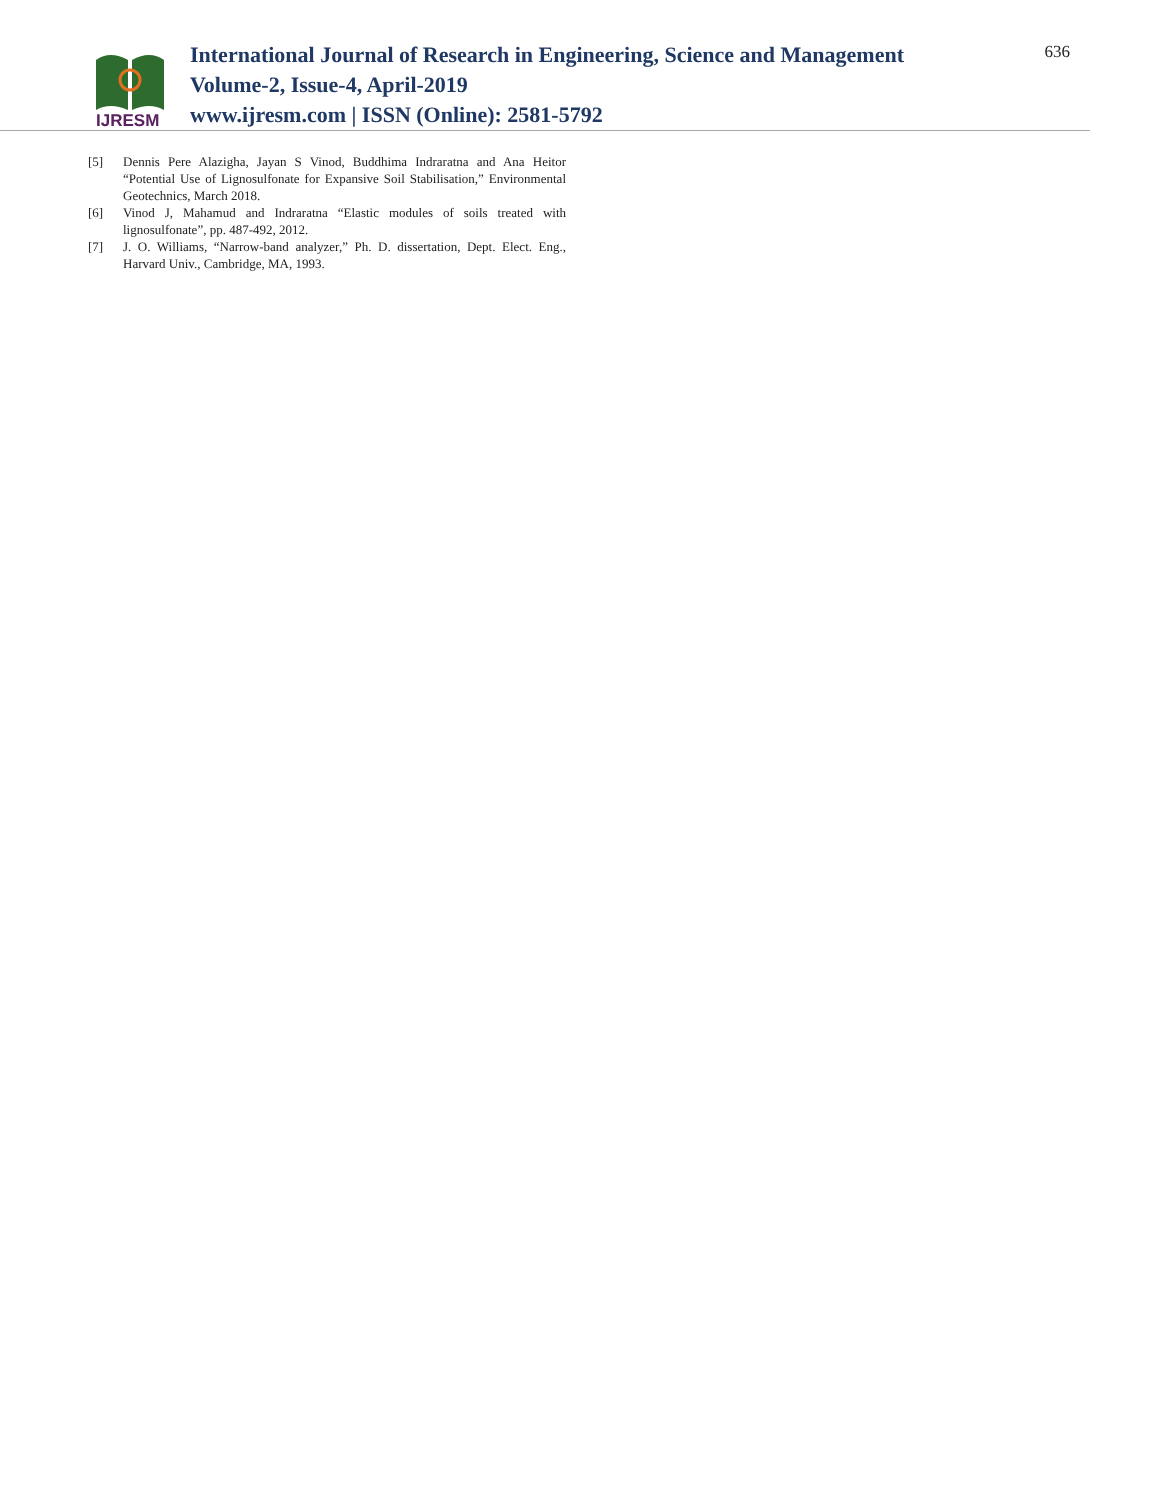IJRESM
International Journal of Research in Engineering, Science and Management
Volume-2, Issue-4, April-2019
www.ijresm.com | ISSN (Online): 2581-5792
636
[5] Dennis Pere Alazigha, Jayan S Vinod, Buddhima Indraratna and Ana Heitor “Potential Use of Lignosulfonate for Expansive Soil Stabilisation,” Environmental Geotechnics, March 2018.
[6] Vinod J, Mahamud and Indraratna “Elastic modules of soils treated with lignosulfonate”, pp. 487-492, 2012.
[7] J. O. Williams, “Narrow-band analyzer,” Ph. D. dissertation, Dept. Elect. Eng., Harvard Univ., Cambridge, MA, 1993.